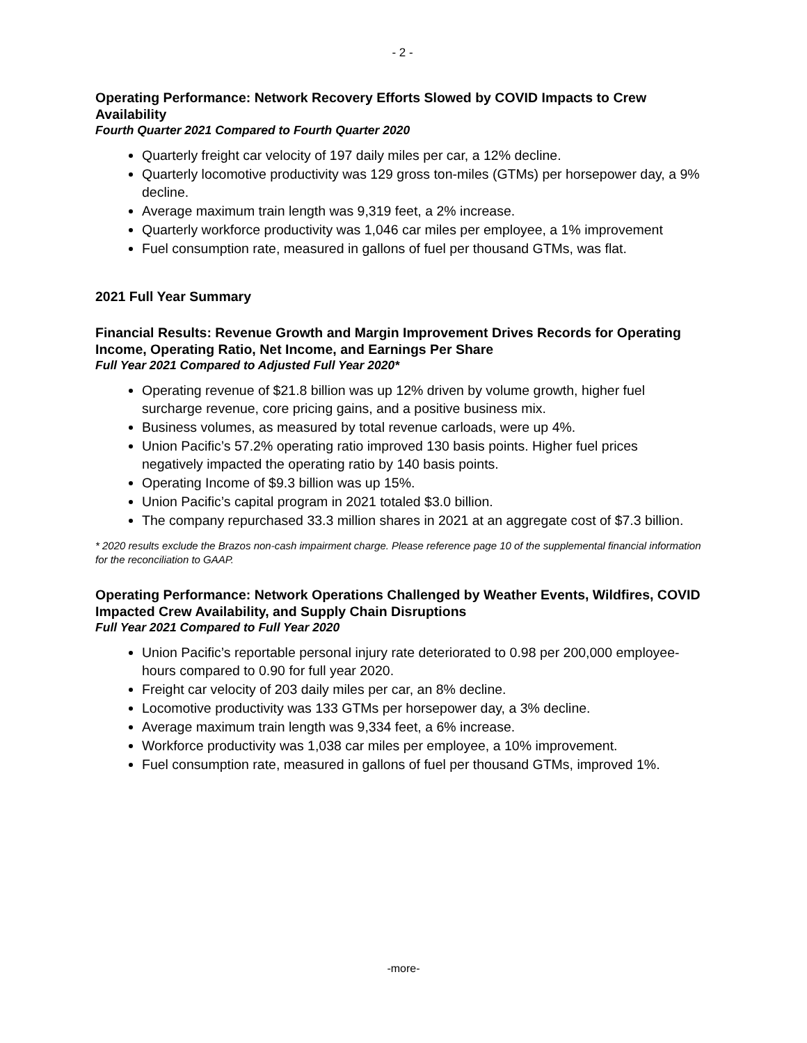- 2 -
Operating Performance: Network Recovery Efforts Slowed by COVID Impacts to Crew Availability
Fourth Quarter 2021 Compared to Fourth Quarter 2020
Quarterly freight car velocity of 197 daily miles per car, a 12% decline.
Quarterly locomotive productivity was 129 gross ton-miles (GTMs) per horsepower day, a 9% decline.
Average maximum train length was 9,319 feet, a 2% increase.
Quarterly workforce productivity was 1,046 car miles per employee, a 1% improvement
Fuel consumption rate, measured in gallons of fuel per thousand GTMs, was flat.
2021 Full Year Summary
Financial Results: Revenue Growth and Margin Improvement Drives Records for Operating Income, Operating Ratio, Net Income, and Earnings Per Share
Full Year 2021 Compared to Adjusted Full Year 2020*
Operating revenue of $21.8 billion was up 12% driven by volume growth, higher fuel surcharge revenue, core pricing gains, and a positive business mix.
Business volumes, as measured by total revenue carloads, were up 4%.
Union Pacific’s 57.2% operating ratio improved 130 basis points. Higher fuel prices negatively impacted the operating ratio by 140 basis points.
Operating Income of $9.3 billion was up 15%.
Union Pacific’s capital program in 2021 totaled $3.0 billion.
The company repurchased 33.3 million shares in 2021 at an aggregate cost of $7.3 billion.
* 2020 results exclude the Brazos non-cash impairment charge. Please reference page 10 of the supplemental financial information for the reconciliation to GAAP.
Operating Performance: Network Operations Challenged by Weather Events, Wildfires, COVID Impacted Crew Availability, and Supply Chain Disruptions
Full Year 2021 Compared to Full Year 2020
Union Pacific’s reportable personal injury rate deteriorated to 0.98 per 200,000 employee-hours compared to 0.90 for full year 2020.
Freight car velocity of 203 daily miles per car, an 8% decline.
Locomotive productivity was 133 GTMs per horsepower day, a 3% decline.
Average maximum train length was 9,334 feet, a 6% increase.
Workforce productivity was 1,038 car miles per employee, a 10% improvement.
Fuel consumption rate, measured in gallons of fuel per thousand GTMs, improved 1%.
-more-